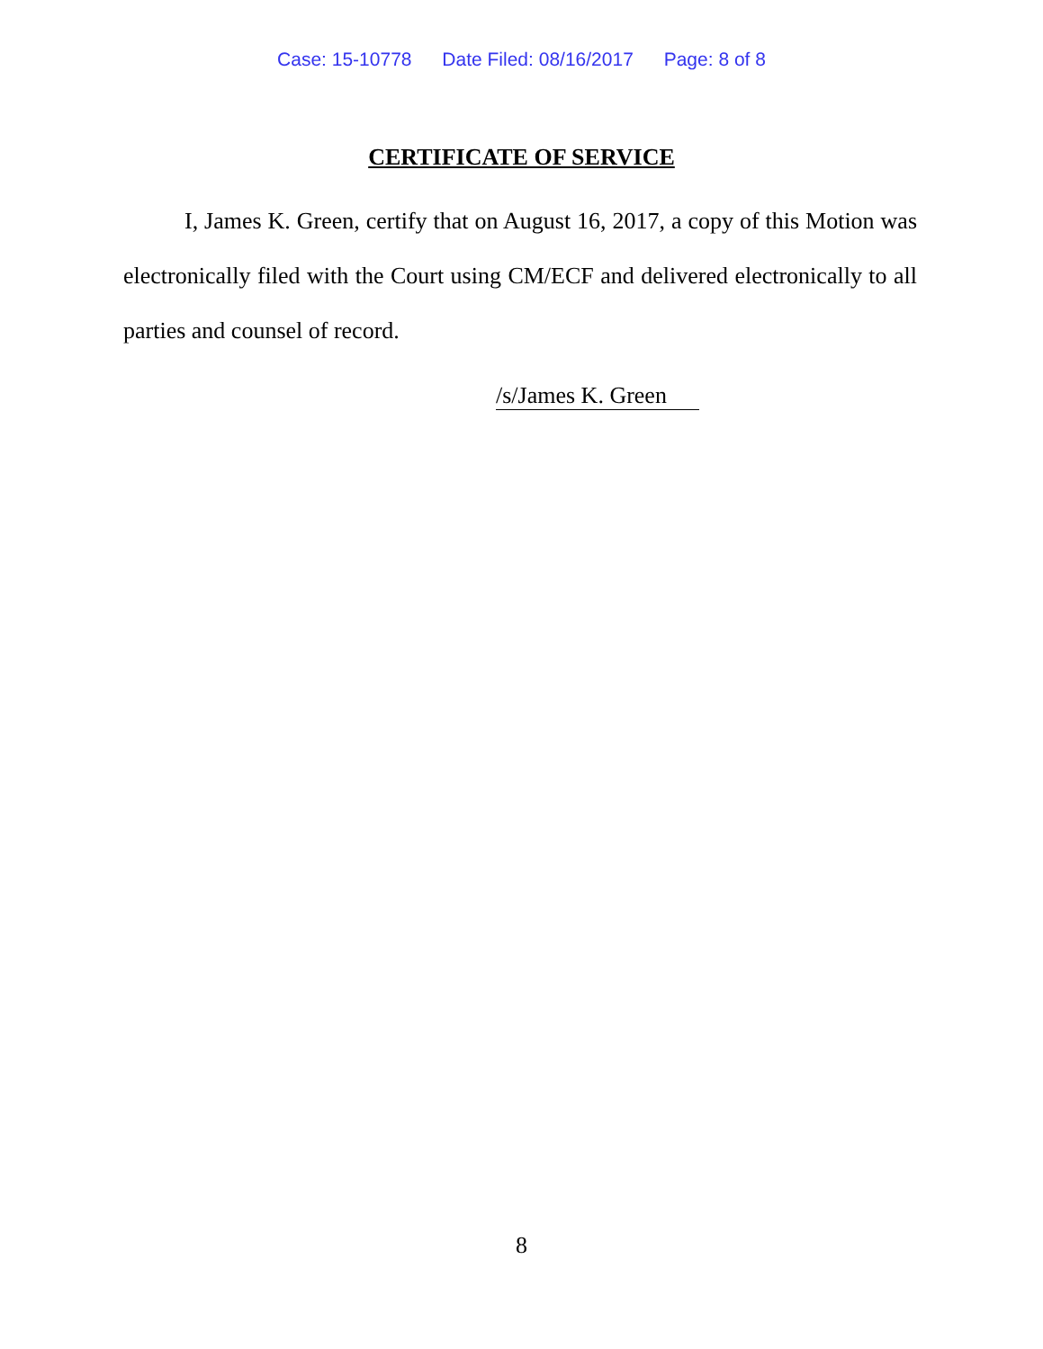Case: 15-10778 Date Filed: 08/16/2017 Page: 8 of 8
CERTIFICATE OF SERVICE
I, James K. Green, certify that on August 16, 2017, a copy of this Motion was electronically filed with the Court using CM/ECF and delivered electronically to all parties and counsel of record.
/s/James K. Green
8